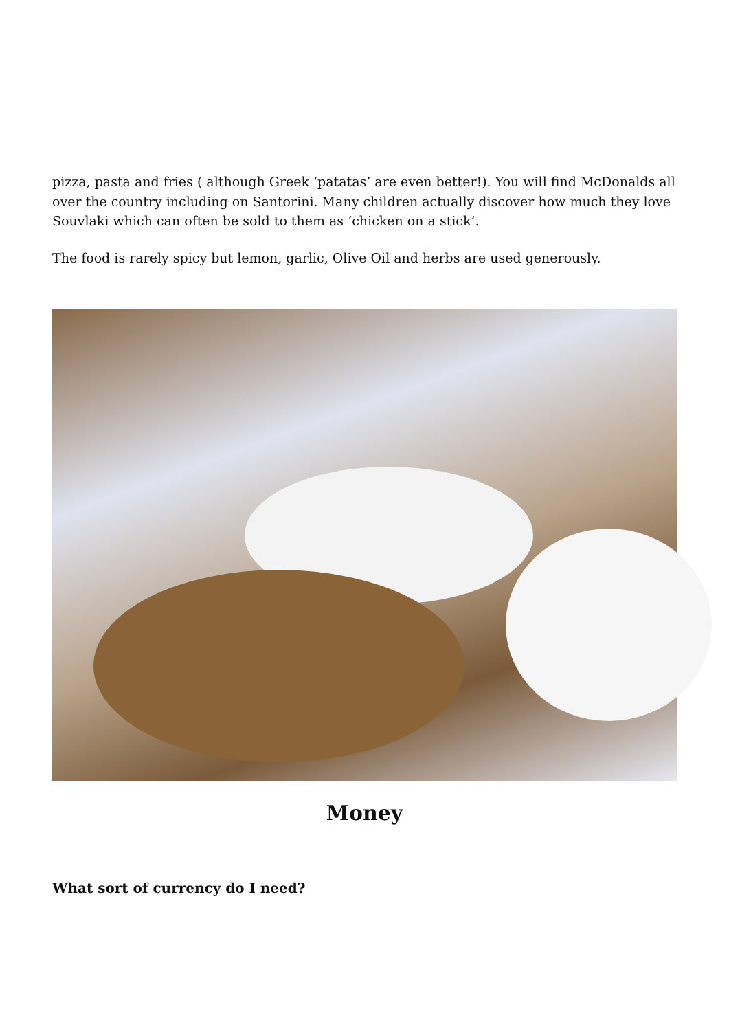pizza, pasta and fries ( although Greek ‘patatas’ are even better!). You will find McDonalds all over the country including on Santorini. Many children actually discover how much they love Souvlaki which can often be sold to them as ‘chicken on a stick’.
The food is rarely spicy but lemon, garlic, Olive Oil and herbs are used generously.
Money
What sort of currency do I need?